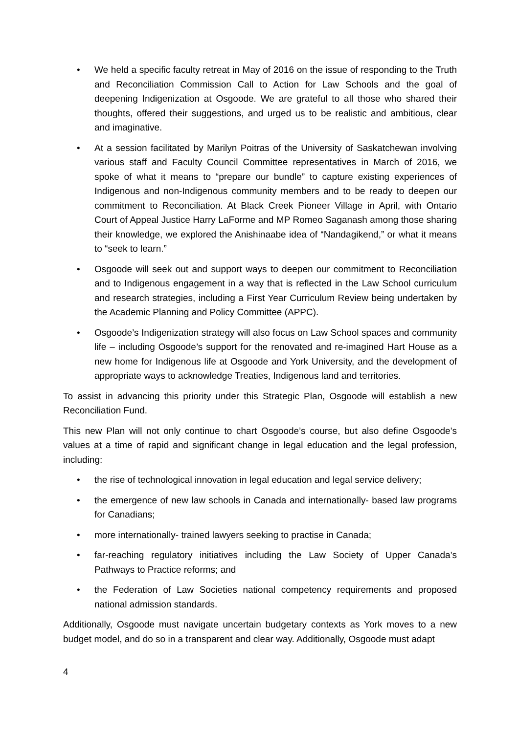• We held a specific faculty retreat in May of 2016 on the issue of responding to the Truth and Reconciliation Commission Call to Action for Law Schools and the goal of deepening Indigenization at Osgoode. We are grateful to all those who shared their thoughts, offered their suggestions, and urged us to be realistic and ambitious, clear and imaginative.
• At a session facilitated by Marilyn Poitras of the University of Saskatchewan involving various staff and Faculty Council Committee representatives in March of 2016, we spoke of what it means to “prepare our bundle” to capture existing experiences of Indigenous and non-Indigenous community members and to be ready to deepen our commitment to Reconciliation. At Black Creek Pioneer Village in April, with Ontario Court of Appeal Justice Harry LaForme and MP Romeo Saganash among those sharing their knowledge, we explored the Anishinaabe idea of “Nandagikend,” or what it means to “seek to learn.”
• Osgoode will seek out and support ways to deepen our commitment to Reconciliation and to Indigenous engagement in a way that is reflected in the Law School curriculum and research strategies, including a First Year Curriculum Review being undertaken by the Academic Planning and Policy Committee (APPC).
• Osgoode’s Indigenization strategy will also focus on Law School spaces and community life – including Osgoode’s support for the renovated and re-imagined Hart House as a new home for Indigenous life at Osgoode and York University, and the development of appropriate ways to acknowledge Treaties, Indigenous land and territories.
To assist in advancing this priority under this Strategic Plan, Osgoode will establish a new Reconciliation Fund.
This new Plan will not only continue to chart Osgoode’s course, but also define Osgoode’s values at a time of rapid and significant change in legal education and the legal profession, including:
• the rise of technological innovation in legal education and legal service delivery;
• the emergence of new law schools in Canada and internationally- based law programs for Canadians;
• more internationally- trained lawyers seeking to practise in Canada;
• far-reaching regulatory initiatives including the Law Society of Upper Canada’s Pathways to Practice reforms; and
• the Federation of Law Societies national competency requirements and proposed national admission standards.
Additionally, Osgoode must navigate uncertain budgetary contexts as York moves to a new budget model, and do so in a transparent and clear way. Additionally, Osgoode must adapt
4